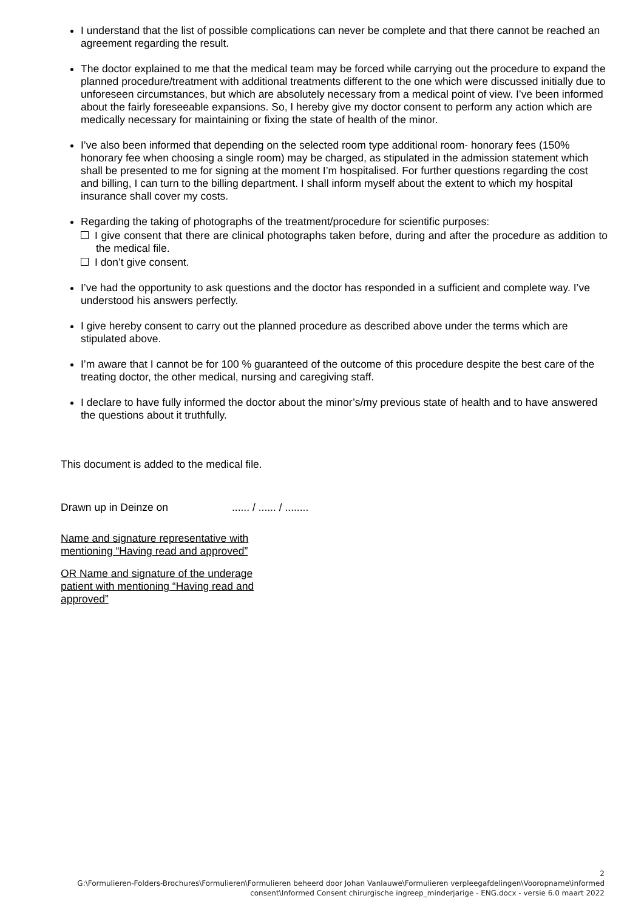I understand that the list of possible complications can never be complete and that there cannot be reached an agreement regarding the result.
The doctor explained to me that the medical team may be forced while carrying out the procedure to expand the planned procedure/treatment with additional treatments different to the one which were discussed initially due to unforeseen circumstances, but which are absolutely necessary from a medical point of view. I’ve been informed about the fairly foreseeable expansions. So, I hereby give my doctor consent to perform any action which are medically necessary for maintaining or fixing the state of health of the minor.
I’ve also been informed that depending on the selected room type additional room- honorary fees (150% honorary fee when choosing a single room) may be charged, as stipulated in the admission statement which shall be presented to me for signing at the moment I’m hospitalised. For further questions regarding the cost and billing, I can turn to the billing department. I shall inform myself about the extent to which my hospital insurance shall cover my costs.
Regarding the taking of photographs of the treatment/procedure for scientific purposes:
I give consent that there are clinical photographs taken before, during and after the procedure as addition to the medical file.
I don’t give consent.
I’ve had the opportunity to ask questions and the doctor has responded in a sufficient and complete way. I’ve understood his answers perfectly.
I give hereby consent to carry out the planned procedure as described above under the terms which are stipulated above.
I’m aware that I cannot be for 100 % guaranteed of the outcome of this procedure despite the best care of the treating doctor, the other medical, nursing and caregiving staff.
I declare to have fully informed the doctor about the minor’s/my previous state of health and to have answered the questions about it truthfully.
This document is added to the medical file.
Drawn up in Deinze on ...... / ...... / ........
Name and signature representative with mentioning “Having read and approved”
OR Name and signature of the underage patient with mentioning “Having read and approved”
2
G:\Formulieren-Folders-Brochures\Formulieren\Formulieren beheerd door Johan Vanlauwe\Formulieren verpleegafdelingen\Vooropname\informed consent\Informed Consent chirurgische ingreep_minderjarige - ENG.docx - versie 6.0 maart 2022